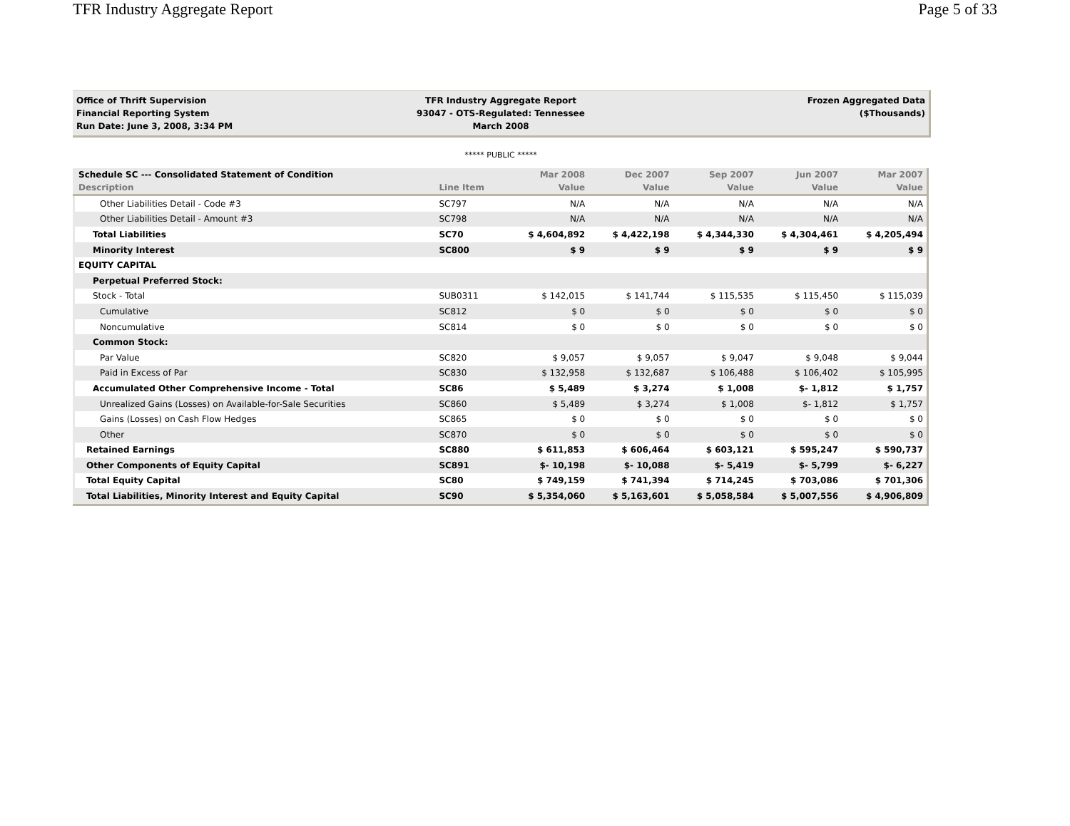TFR Industry Aggregate Report Page 5 of 33
Office of Thrift Supervision
Financial Reporting System
Run Date: June 3, 2008, 3:34 PM
TFR Industry Aggregate Report
93047 - OTS-Regulated: Tennessee
March 2008
Frozen Aggregated Data
($Thousands)
***** PUBLIC *****
| Schedule SC --- Consolidated Statement of Condition | | Mar 2008 | Dec 2007 | Sep 2007 | Jun 2007 | Mar 2007 |
| --- | --- | --- | --- | --- | --- | --- |
| Description | Line Item | Value | Value | Value | Value | Value |
| Other Liabilities Detail - Code #3 | SC797 | N/A | N/A | N/A | N/A | N/A |
| Other Liabilities Detail - Amount #3 | SC798 | N/A | N/A | N/A | N/A | N/A |
| Total Liabilities | SC70 | $ 4,604,892 | $ 4,422,198 | $ 4,344,330 | $ 4,304,461 | $ 4,205,494 |
| Minority Interest | SC800 | $ 9 | $ 9 | $ 9 | $ 9 | $ 9 |
| EQUITY CAPITAL | | | | | | |
| Perpetual Preferred Stock: | | | | | | |
| Stock - Total | SUB0311 | $ 142,015 | $ 141,744 | $ 115,535 | $ 115,450 | $ 115,039 |
| Cumulative | SC812 | $ 0 | $ 0 | $ 0 | $ 0 | $ 0 |
| Noncumulative | SC814 | $ 0 | $ 0 | $ 0 | $ 0 | $ 0 |
| Common Stock: | | | | | | |
| Par Value | SC820 | $ 9,057 | $ 9,057 | $ 9,047 | $ 9,048 | $ 9,044 |
| Paid in Excess of Par | SC830 | $ 132,958 | $ 132,687 | $ 106,488 | $ 106,402 | $ 105,995 |
| Accumulated Other Comprehensive Income - Total | SC86 | $ 5,489 | $ 3,274 | $ 1,008 | $- 1,812 | $ 1,757 |
| Unrealized Gains (Losses) on Available-for-Sale Securities | SC860 | $ 5,489 | $ 3,274 | $ 1,008 | $- 1,812 | $ 1,757 |
| Gains (Losses) on Cash Flow Hedges | SC865 | $ 0 | $ 0 | $ 0 | $ 0 | $ 0 |
| Other | SC870 | $ 0 | $ 0 | $ 0 | $ 0 | $ 0 |
| Retained Earnings | SC880 | $ 611,853 | $ 606,464 | $ 603,121 | $ 595,247 | $ 590,737 |
| Other Components of Equity Capital | SC891 | $- 10,198 | $- 10,088 | $- 5,419 | $- 5,799 | $- 6,227 |
| Total Equity Capital | SC80 | $ 749,159 | $ 741,394 | $ 714,245 | $ 703,086 | $ 701,306 |
| Total Liabilities, Minority Interest and Equity Capital | SC90 | $ 5,354,060 | $ 5,163,601 | $ 5,058,584 | $ 5,007,556 | $ 4,906,809 |